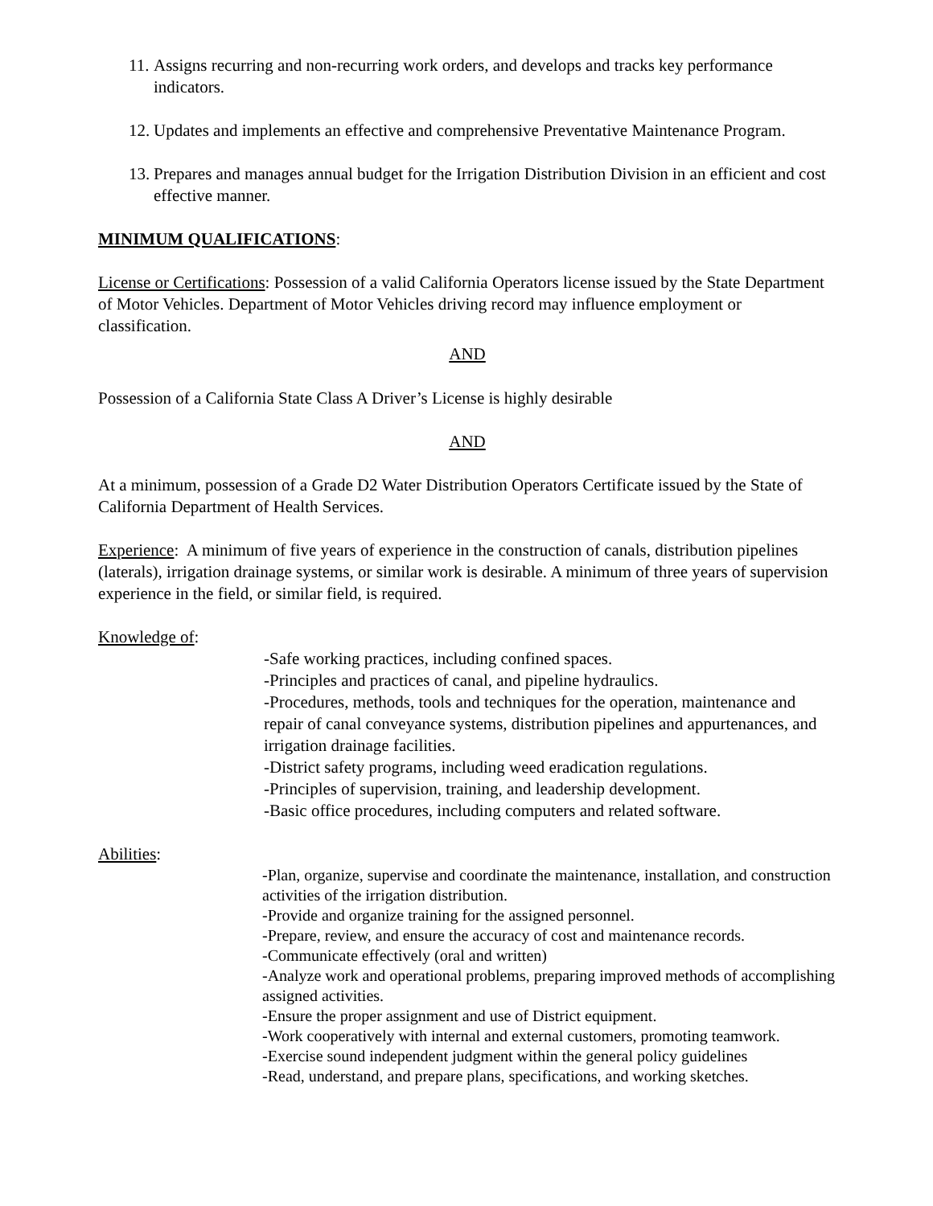11. Assigns recurring and non-recurring work orders, and develops and tracks key performance indicators.
12. Updates and implements an effective and comprehensive Preventative Maintenance Program.
13. Prepares and manages annual budget for the Irrigation Distribution Division in an efficient and cost effective manner.
MINIMUM QUALIFICATIONS:
License or Certifications: Possession of a valid California Operators license issued by the State Department of Motor Vehicles. Department of Motor Vehicles driving record may influence employment or classification.
AND
Possession of a California State Class A Driver’s License is highly desirable
AND
At a minimum, possession of a Grade D2 Water Distribution Operators Certificate issued by the State of California Department of Health Services.
Experience: A minimum of five years of experience in the construction of canals, distribution pipelines (laterals), irrigation drainage systems, or similar work is desirable. A minimum of three years of supervision experience in the field, or similar field, is required.
Knowledge of:
-Safe working practices, including confined spaces.
-Principles and practices of canal, and pipeline hydraulics.
-Procedures, methods, tools and techniques for the operation, maintenance and repair of canal conveyance systems, distribution pipelines and appurtenances, and irrigation drainage facilities.
-District safety programs, including weed eradication regulations.
-Principles of supervision, training, and leadership development.
-Basic office procedures, including computers and related software.
Abilities:
-Plan, organize, supervise and coordinate the maintenance, installation, and construction activities of the irrigation distribution.
-Provide and organize training for the assigned personnel.
-Prepare, review, and ensure the accuracy of cost and maintenance records.
-Communicate effectively (oral and written)
-Analyze work and operational problems, preparing improved methods of accomplishing assigned activities.
-Ensure the proper assignment and use of District equipment.
-Work cooperatively with internal and external customers, promoting teamwork.
-Exercise sound independent judgment within the general policy guidelines
-Read, understand, and prepare plans, specifications, and working sketches.